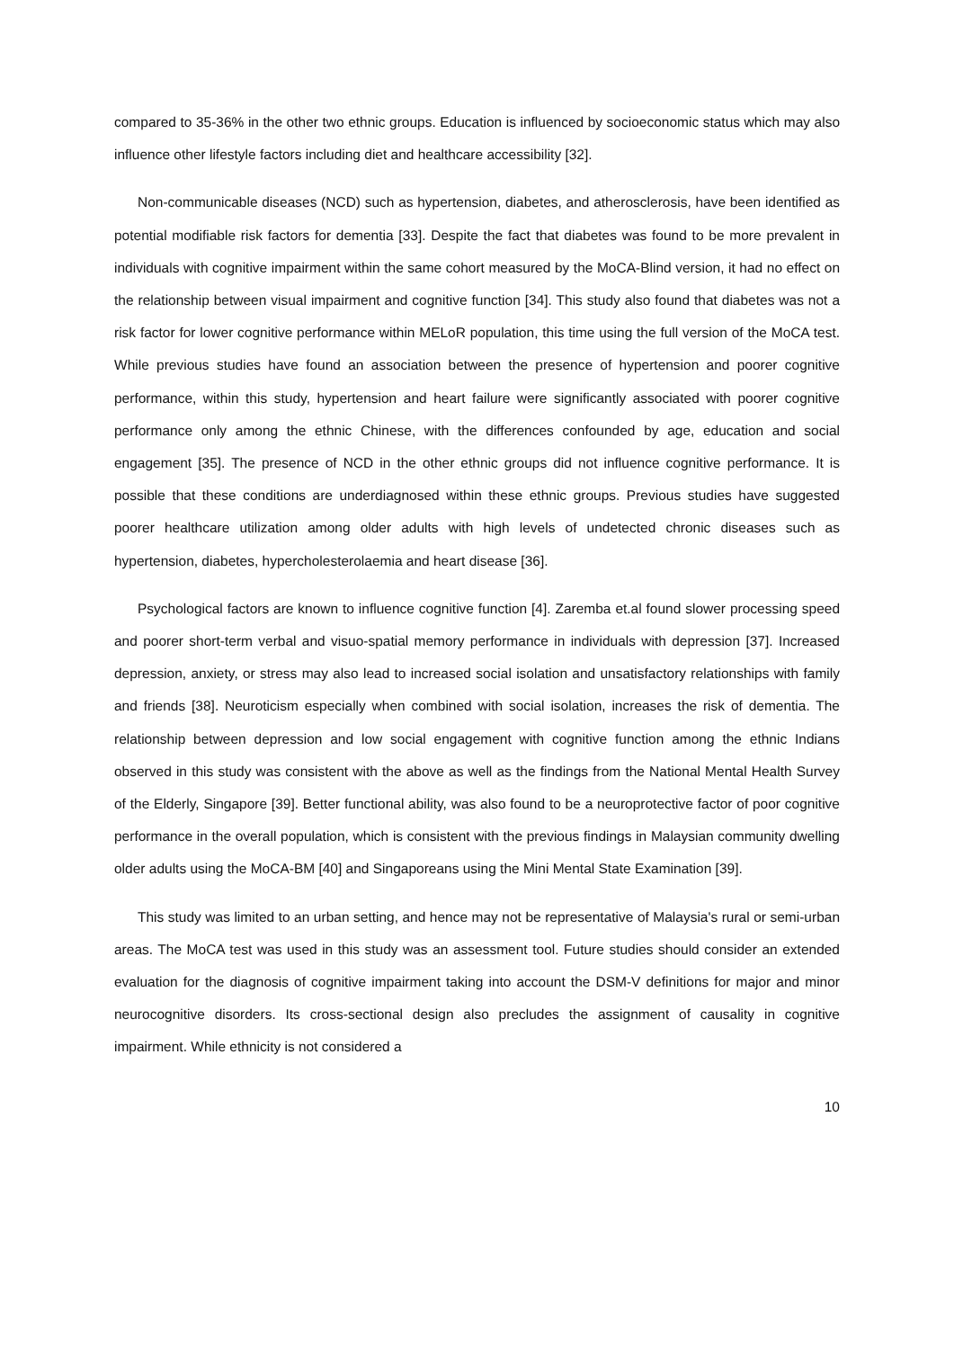compared to 35-36% in the other two ethnic groups. Education is influenced by socioeconomic status which may also influence other lifestyle factors including diet and healthcare accessibility [32].
Non-communicable diseases (NCD) such as hypertension, diabetes, and atherosclerosis, have been identified as potential modifiable risk factors for dementia [33]. Despite the fact that diabetes was found to be more prevalent in individuals with cognitive impairment within the same cohort measured by the MoCA-Blind version, it had no effect on the relationship between visual impairment and cognitive function [34]. This study also found that diabetes was not a risk factor for lower cognitive performance within MELoR population, this time using the full version of the MoCA test. While previous studies have found an association between the presence of hypertension and poorer cognitive performance, within this study, hypertension and heart failure were significantly associated with poorer cognitive performance only among the ethnic Chinese, with the differences confounded by age, education and social engagement [35]. The presence of NCD in the other ethnic groups did not influence cognitive performance. It is possible that these conditions are underdiagnosed within these ethnic groups. Previous studies have suggested poorer healthcare utilization among older adults with high levels of undetected chronic diseases such as hypertension, diabetes, hypercholesterolaemia and heart disease [36].
Psychological factors are known to influence cognitive function [4]. Zaremba et.al found slower processing speed and poorer short-term verbal and visuo-spatial memory performance in individuals with depression [37]. Increased depression, anxiety, or stress may also lead to increased social isolation and unsatisfactory relationships with family and friends [38]. Neuroticism especially when combined with social isolation, increases the risk of dementia. The relationship between depression and low social engagement with cognitive function among the ethnic Indians observed in this study was consistent with the above as well as the findings from the National Mental Health Survey of the Elderly, Singapore [39]. Better functional ability, was also found to be a neuroprotective factor of poor cognitive performance in the overall population, which is consistent with the previous findings in Malaysian community dwelling older adults using the MoCA-BM [40] and Singaporeans using the Mini Mental State Examination [39].
This study was limited to an urban setting, and hence may not be representative of Malaysia's rural or semi-urban areas. The MoCA test was used in this study was an assessment tool. Future studies should consider an extended evaluation for the diagnosis of cognitive impairment taking into account the DSM-V definitions for major and minor neurocognitive disorders. Its cross-sectional design also precludes the assignment of causality in cognitive impairment. While ethnicity is not considered a
10